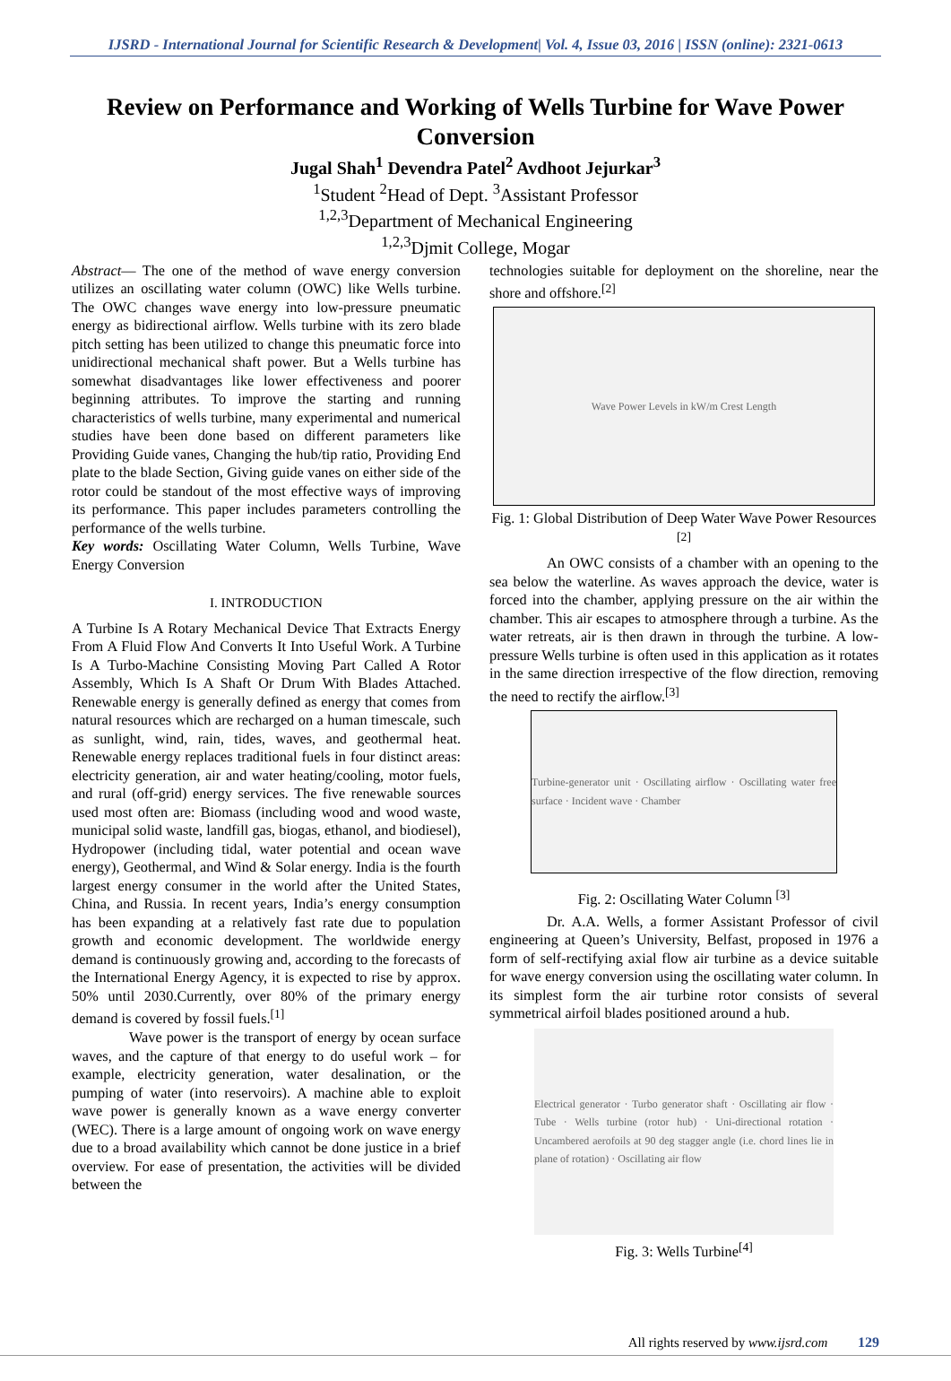IJSRD - International Journal for Scientific Research & Development| Vol. 4, Issue 03, 2016 | ISSN (online): 2321-0613
Review on Performance and Working of Wells Turbine for Wave Power Conversion
Jugal Shah<sup>1</sup> Devendra Patel<sup>2</sup> Avdhoot Jejurkar<sup>3</sup>
<sup>1</sup> Student <sup>2</sup>Head of Dept. <sup>3</sup>Assistant Professor
<sup>1,2,3</sup>Department of Mechanical Engineering
<sup>1,2,3</sup>Djmit College, Mogar
Abstract— The one of the method of wave energy conversion utilizes an oscillating water column (OWC) like Wells turbine. The OWC changes wave energy into low-pressure pneumatic energy as bidirectional airflow. Wells turbine with its zero blade pitch setting has been utilized to change this pneumatic force into unidirectional mechanical shaft power. But a Wells turbine has somewhat disadvantages like lower effectiveness and poorer beginning attributes. To improve the starting and running characteristics of wells turbine, many experimental and numerical studies have been done based on different parameters like Providing Guide vanes, Changing the hub/tip ratio, Providing End plate to the blade Section, Giving guide vanes on either side of the rotor could be standout of the most effective ways of improving its performance. This paper includes parameters controlling the performance of the wells turbine.
Key words: Oscillating Water Column, Wells Turbine, Wave Energy Conversion
I. INTRODUCTION
A Turbine Is A Rotary Mechanical Device That Extracts Energy From A Fluid Flow And Converts It Into Useful Work. A Turbine Is A Turbo-Machine Consisting Moving Part Called A Rotor Assembly, Which Is A Shaft Or Drum With Blades Attached. Renewable energy is generally defined as energy that comes from natural resources which are recharged on a human timescale, such as sunlight, wind, rain, tides, waves, and geothermal heat. Renewable energy replaces traditional fuels in four distinct areas: electricity generation, air and water heating/cooling, motor fuels, and rural (off-grid) energy services. The five renewable sources used most often are: Biomass (including wood and wood waste, municipal solid waste, landfill gas, biogas, ethanol, and biodiesel), Hydropower (including tidal, water potential and ocean wave energy), Geothermal, and Wind & Solar energy. India is the fourth largest energy consumer in the world after the United States, China, and Russia. In recent years, India’s energy consumption has been expanding at a relatively fast rate due to population growth and economic development. The worldwide energy demand is continuously growing and, according to the forecasts of the International Energy Agency, it is expected to rise by approx. 50% until 2030.Currently, over 80% of the primary energy demand is covered by fossil fuels.<sup>[1]</sup>
Wave power is the transport of energy by ocean surface waves, and the capture of that energy to do useful work – for example, electricity generation, water desalination, or the pumping of water (into reservoirs). A machine able to exploit wave power is generally known as a wave energy converter (WEC). There is a large amount of ongoing work on wave energy due to a broad availability which cannot be done justice in a brief overview. For ease of presentation, the activities will be divided between the
technologies suitable for deployment on the shoreline, near the shore and offshore.<sup>[2]</sup>
Wave Power Levels in kW/m Crest Length
Fig. 1: Global Distribution of Deep Water Wave Power Resources <sup>[2]</sup>
An OWC consists of a chamber with an opening to the sea below the waterline. As waves approach the device, water is forced into the chamber, applying pressure on the air within the chamber. This air escapes to atmosphere through a turbine. As the water retreats, air is then drawn in through the turbine. A low-pressure Wells turbine is often used in this application as it rotates in the same direction irrespective of the flow direction, removing the need to rectify the airflow.<sup>[3]</sup>
Turbine-generator unit · Oscillating airflow · Oscillating water free surface · Incident wave · Chamber
Fig. 2: Oscillating Water Column <sup>[3]</sup>
Dr. A.A. Wells, a former Assistant Professor of civil engineering at Queen’s University, Belfast, proposed in 1976 a form of self-rectifying axial flow air turbine as a device suitable for wave energy conversion using the oscillating water column. In its simplest form the air turbine rotor consists of several symmetrical airfoil blades positioned around a hub.
Electrical generator · Turbo generator shaft · Oscillating air flow · Tube · Wells turbine (rotor hub) · Uni-directional rotation · Uncambered aerofoils at 90 deg stagger angle (i.e. chord lines lie in plane of rotation) · Oscillating air flow
Fig. 3: Wells Turbine<sup>[4]</sup>
All rights reserved by www.ijsrd.com 129